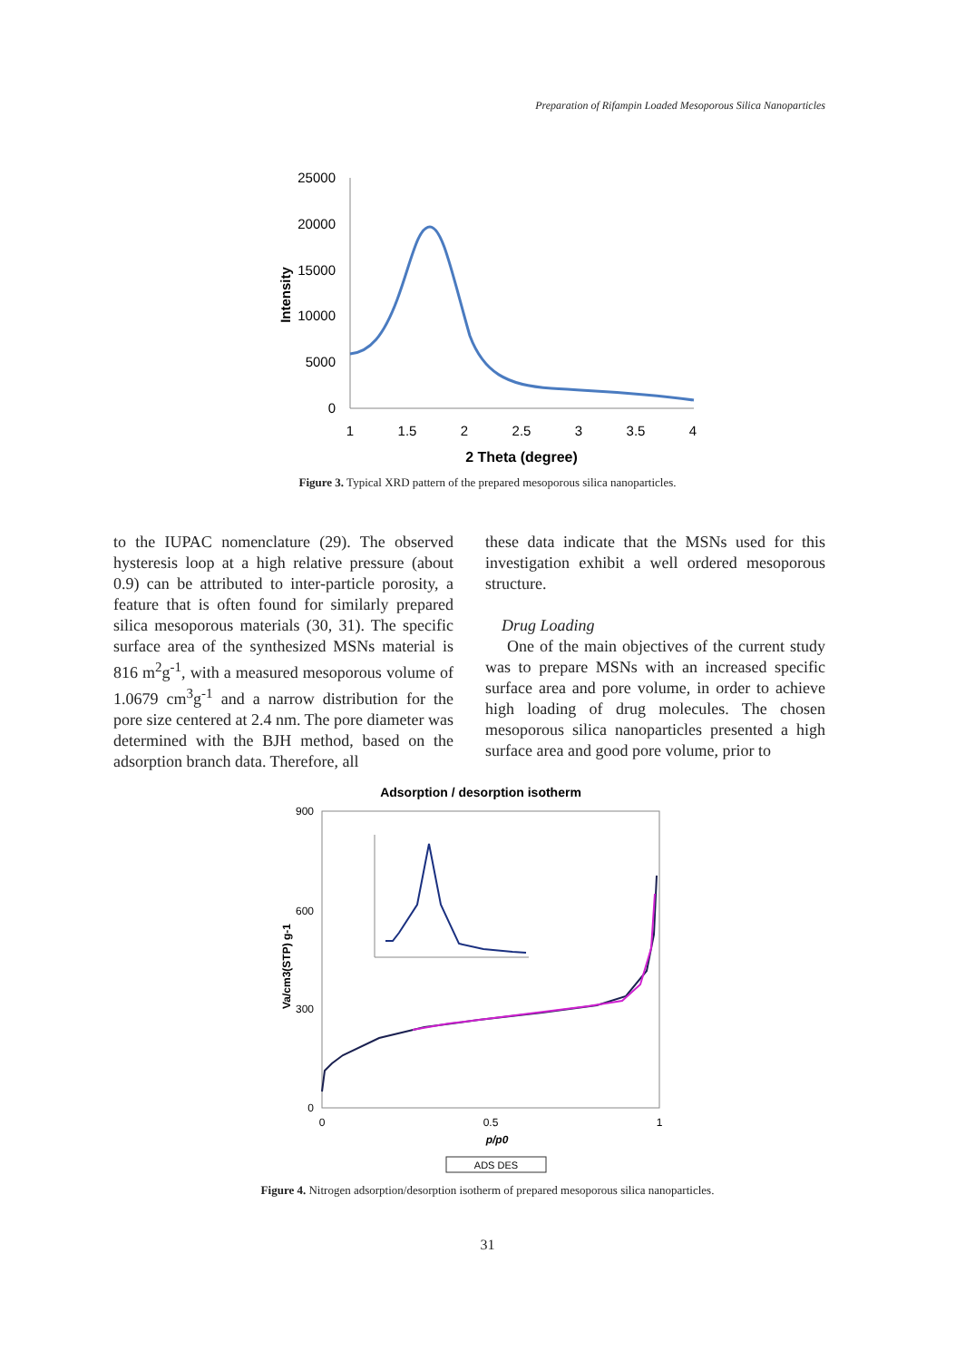Preparation of Rifampin Loaded Mesoporous Silica Nanoparticles
25000
20000
15000
10000
5000
0
1
1.5
2
2.5
3
3.5
4
2 Theta (degree)
Intensity
Figure 3. Typical XRD pattern of the prepared mesoporous silica nanoparticles.
to the IUPAC nomenclature (29). The observed hysteresis loop at a high relative pressure (about 0.9) can be attributed to inter-particle porosity, a feature that is often found for similarly prepared silica mesoporous materials (30, 31). The specific surface area of the synthesized MSNs material is 816 m<sup>2</sup>g<sup>-1</sup>, with a measured mesoporous volume of 1.0679 cm<sup>3</sup>g<sup>-1</sup> and a narrow distribution for the pore size centered at 2.4 nm. The pore diameter was determined with the BJH method, based on the adsorption branch data. Therefore, all
these data indicate that the MSNs used for this investigation exhibit a well ordered mesoporous structure.
Drug Loading
One of the main objectives of the current study was to prepare MSNs with an increased specific surface area and pore volume, in order to achieve high loading of drug molecules. The chosen mesoporous silica nanoparticles presented a high surface area and good pore volume, prior to
Adsorption / desorption isotherm
900
600
300
0
0
0.5
1
p/p0
Va/cm3(STP) g-1
ADS DES
Figure 4. Nitrogen adsorption/desorption isotherm of prepared mesoporous silica nanoparticles.
31